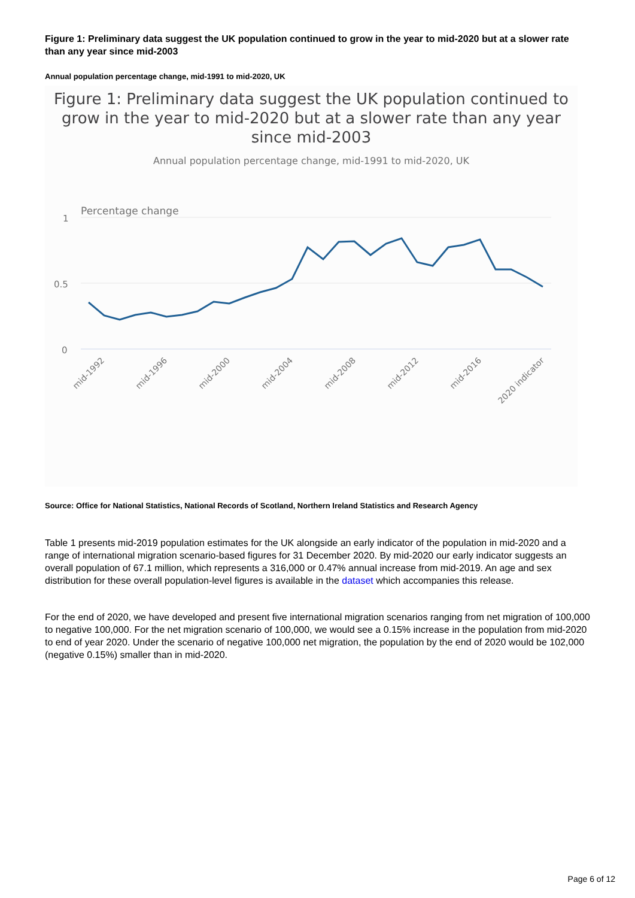Figure 1: Preliminary data suggest the UK population continued to grow in the year to mid-2020 but at a slower rate than any year since mid-2003
Annual population percentage change, mid-1991 to mid-2020, UK
Figure 1: Preliminary data suggest the UK population continued to grow in the year to mid-2020 but at a slower rate than any year since mid-2003
Annual population percentage change, mid-1991 to mid-2020, UK
Percentage change
1
0.5
0
mid-1992
mid-1996
mid-2000
mid-2004
mid-2008
mid-2012
mid-2016
2020 indicator
Source: Office for National Statistics, National Records of Scotland, Northern Ireland Statistics and Research Agency
Table 1 presents mid-2019 population estimates for the UK alongside an early indicator of the population in mid-2020 and a range of international migration scenario-based figures for 31 December 2020. By mid-2020 our early indicator suggests an overall population of 67.1 million, which represents a 316,000 or 0.47% annual increase from mid-2019. An age and sex distribution for these overall population-level figures is available in the dataset which accompanies this release.
For the end of 2020, we have developed and present five international migration scenarios ranging from net migration of 100,000 to negative 100,000. For the net migration scenario of 100,000, we would see a 0.15% increase in the population from mid-2020 to end of year 2020. Under the scenario of negative 100,000 net migration, the population by the end of 2020 would be 102,000 (negative 0.15%) smaller than in mid-2020.
Page 6 of 12